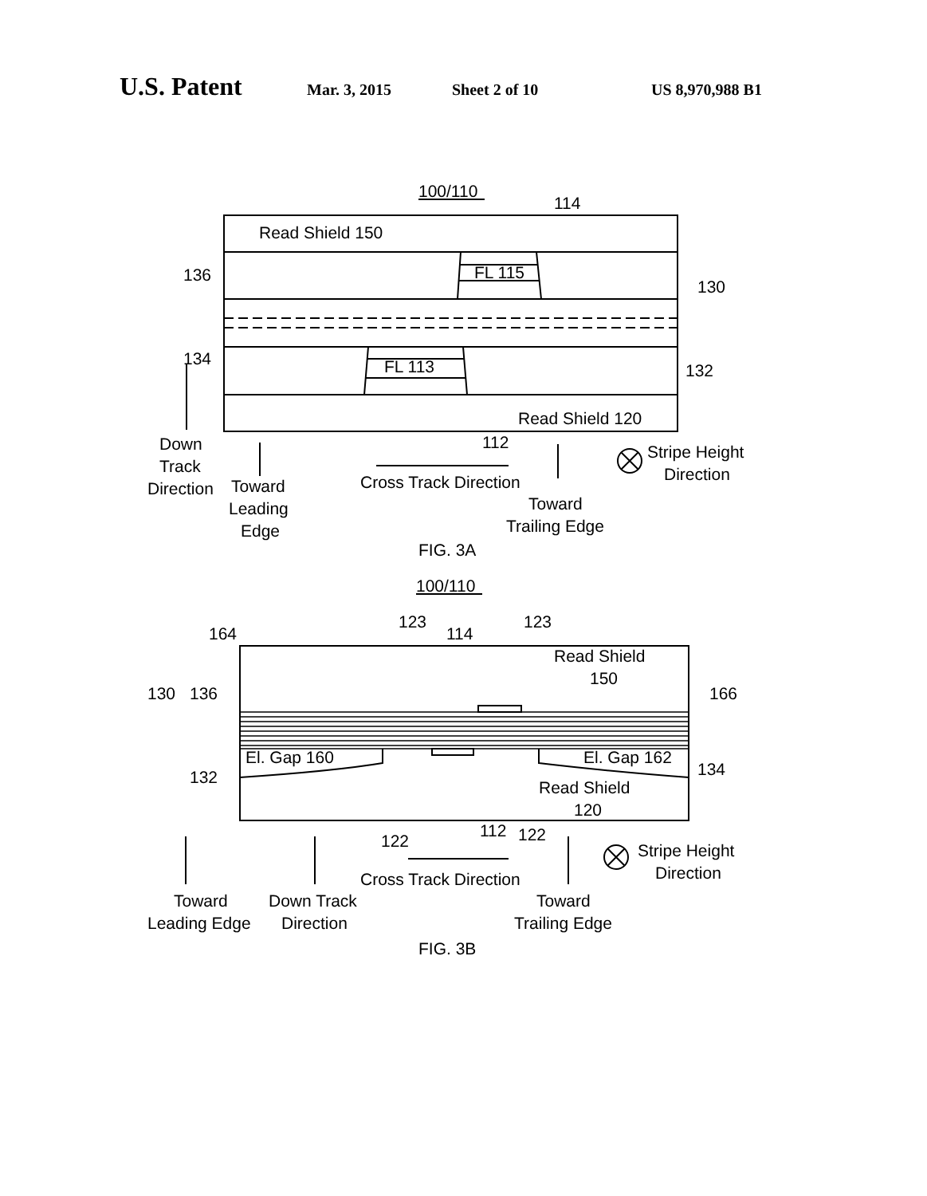U.S. Patent Mar. 3, 2015 Sheet 2 of 10 US 8,970,988 B1
100/110
114
Read Shield 150
FL 115
136
130
134
132
FL 113
Read Shield 120
112
Down
Track
Direction
Toward
Leading
Edge
Cross Track Direction
Toward
Trailing Edge
Stripe Height
Direction
FIG. 3A
100/110
164
123
114
123
Read Shield
150
130
136
166
El. Gap 160
El. Gap 162
132
134
Read Shield
120
122
112
122
Cross Track Direction
Stripe Height
Direction
Toward
Leading Edge
Down Track
Direction
Toward
Trailing Edge
FIG. 3B